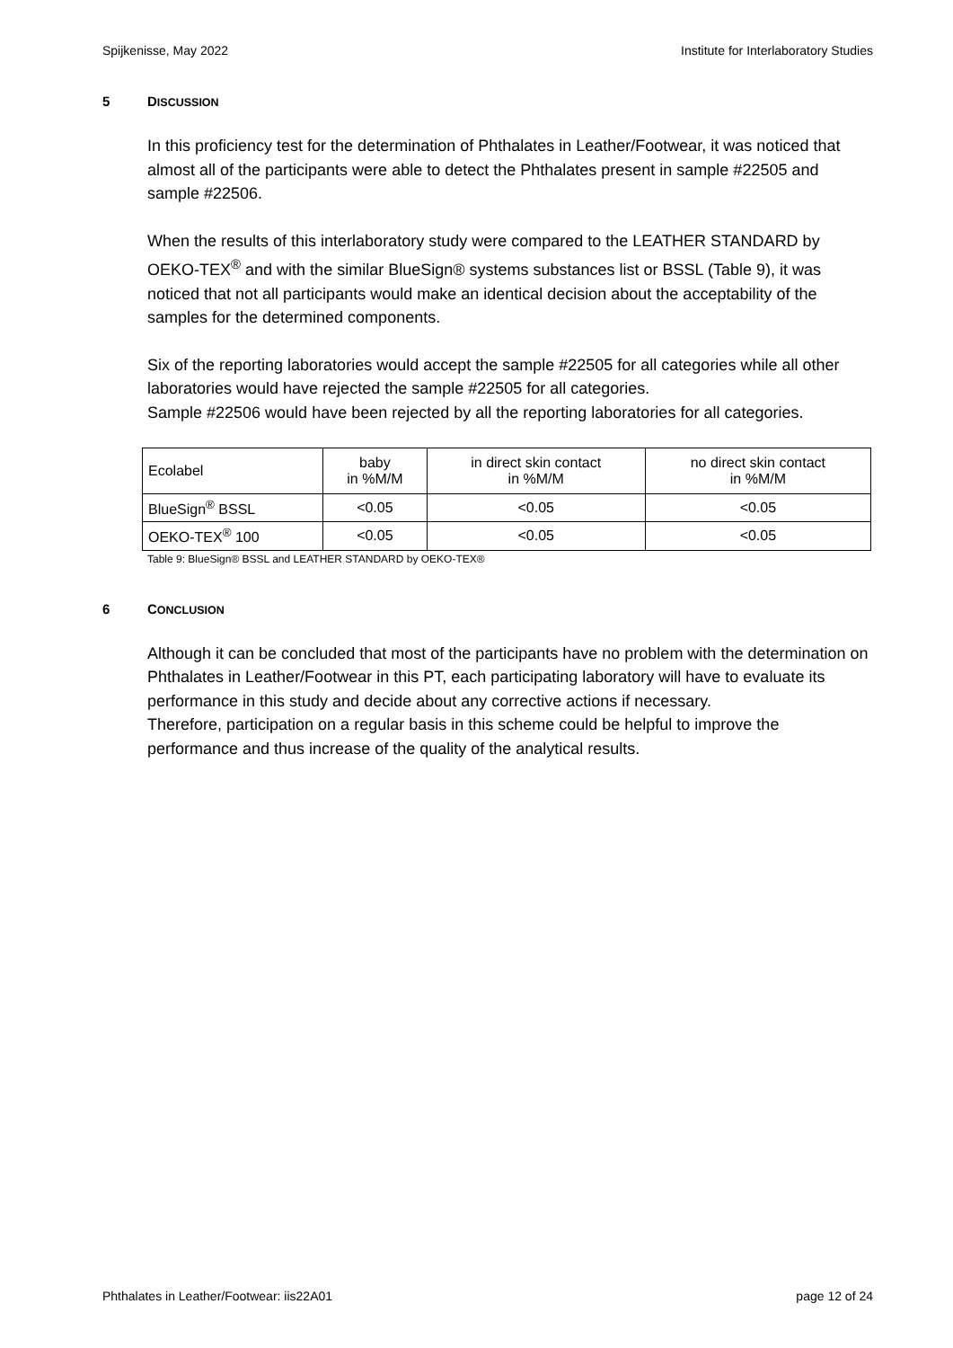Spijkenisse, May 2022 Institute for Interlaboratory Studies
5 DISCUSSION
In this proficiency test for the determination of Phthalates in Leather/Footwear, it was noticed that almost all of the participants were able to detect the Phthalates present in sample #22505 and sample #22506.
When the results of this interlaboratory study were compared to the LEATHER STANDARD by OEKO-TEX<sup>®</sup> and with the similar BlueSign® systems substances list or BSSL (Table 9), it was noticed that not all participants would make an identical decision about the acceptability of the samples for the determined components.
Six of the reporting laboratories would accept the sample #22505 for all categories while all other laboratories would have rejected the sample #22505 for all categories.
Sample #22506 would have been rejected by all the reporting laboratories for all categories.
| Ecolabel | baby in %M/M | in direct skin contact in %M/M | no direct skin contact in %M/M |
| --- | --- | --- | --- |
| BlueSign<sup>®</sup> BSSL | <0.05 | <0.05 | <0.05 |
| OEKO-TEX<sup>®</sup> 100 | <0.05 | <0.05 | <0.05 |
Table 9: BlueSign® BSSL and LEATHER STANDARD by OEKO-TEX®
6 CONCLUSION
Although it can be concluded that most of the participants have no problem with the determination on Phthalates in Leather/Footwear in this PT, each participating laboratory will have to evaluate its performance in this study and decide about any corrective actions if necessary.
Therefore, participation on a regular basis in this scheme could be helpful to improve the performance and thus increase of the quality of the analytical results.
Phthalates in Leather/Footwear: iis22A01 page 12 of 24